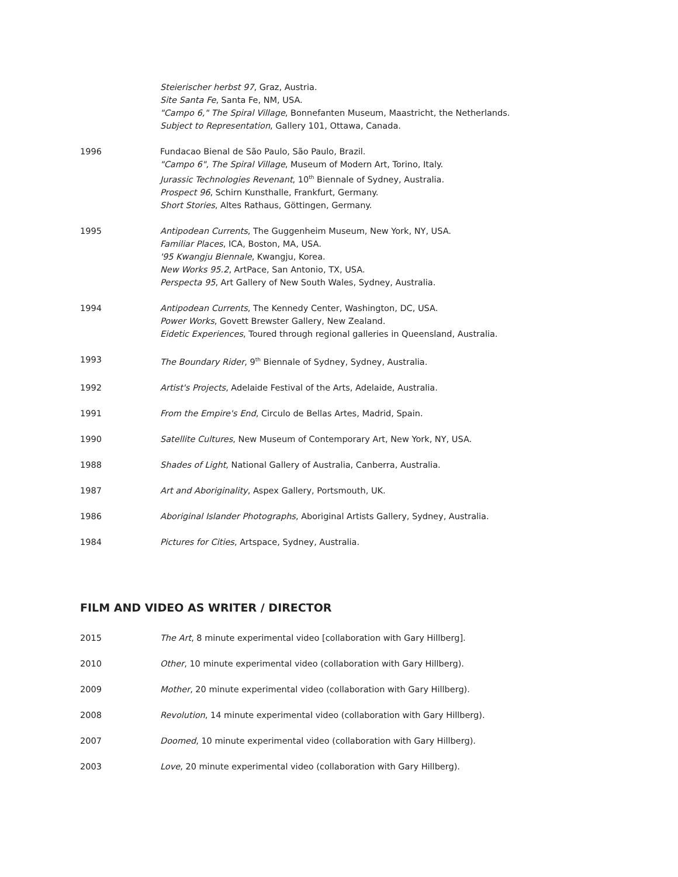Steierischer herbst 97, Graz, Austria.
Site Santa Fe, Santa Fe, NM, USA.
"Campo 6," The Spiral Village, Bonnefanten Museum, Maastricht, the Netherlands.
Subject to Representation, Gallery 101, Ottawa, Canada.
1996 Fundacao Bienal de São Paulo, São Paulo, Brazil.
"Campo 6", The Spiral Village, Museum of Modern Art, Torino, Italy.
Jurassic Technologies Revenant, 10<sup>th</sup> Biennale of Sydney, Australia.
Prospect 96, Schirn Kunsthalle, Frankfurt, Germany.
Short Stories, Altes Rathaus, Göttingen, Germany.
1995 Antipodean Currents, The Guggenheim Museum, New York, NY, USA.
Familiar Places, ICA, Boston, MA, USA.
'95 Kwangju Biennale, Kwangju, Korea.
New Works 95.2, ArtPace, San Antonio, TX, USA.
Perspecta 95, Art Gallery of New South Wales, Sydney, Australia.
1994 Antipodean Currents, The Kennedy Center, Washington, DC, USA.
Power Works, Govett Brewster Gallery, New Zealand.
Eidetic Experiences, Toured through regional galleries in Queensland, Australia.
1993 The Boundary Rider, 9<sup>th</sup> Biennale of Sydney, Sydney, Australia.
1992 Artist's Projects, Adelaide Festival of the Arts, Adelaide, Australia.
1991 From the Empire's End, Circulo de Bellas Artes, Madrid, Spain.
1990 Satellite Cultures, New Museum of Contemporary Art, New York, NY, USA.
1988 Shades of Light, National Gallery of Australia, Canberra, Australia.
1987 Art and Aboriginality, Aspex Gallery, Portsmouth, UK.
1986 Aboriginal Islander Photographs, Aboriginal Artists Gallery, Sydney, Australia.
1984 Pictures for Cities, Artspace, Sydney, Australia.
FILM AND VIDEO AS WRITER / DIRECTOR
2015 The Art, 8 minute experimental video [collaboration with Gary Hillberg].
2010 Other, 10 minute experimental video (collaboration with Gary Hillberg).
2009 Mother, 20 minute experimental video (collaboration with Gary Hillberg).
2008 Revolution, 14 minute experimental video (collaboration with Gary Hillberg).
2007 Doomed, 10 minute experimental video (collaboration with Gary Hillberg).
2003 Love, 20 minute experimental video (collaboration with Gary Hillberg).